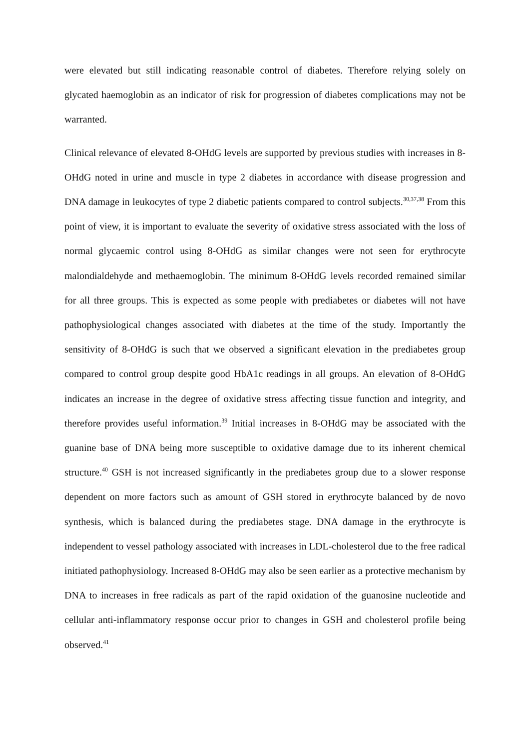were elevated but still indicating reasonable control of diabetes. Therefore relying solely on glycated haemoglobin as an indicator of risk for progression of diabetes complications may not be warranted.
Clinical relevance of elevated 8-OHdG levels are supported by previous studies with increases in 8-OHdG noted in urine and muscle in type 2 diabetes in accordance with disease progression and DNA damage in leukocytes of type 2 diabetic patients compared to control subjects.<sup>30,37,38</sup> From this point of view, it is important to evaluate the severity of oxidative stress associated with the loss of normal glycaemic control using 8-OHdG as similar changes were not seen for erythrocyte malondialdehyde and methaemoglobin. The minimum 8-OHdG levels recorded remained similar for all three groups. This is expected as some people with prediabetes or diabetes will not have pathophysiological changes associated with diabetes at the time of the study. Importantly the sensitivity of 8-OHdG is such that we observed a significant elevation in the prediabetes group compared to control group despite good HbA1c readings in all groups. An elevation of 8-OHdG indicates an increase in the degree of oxidative stress affecting tissue function and integrity, and therefore provides useful information.<sup>39</sup> Initial increases in 8-OHdG may be associated with the guanine base of DNA being more susceptible to oxidative damage due to its inherent chemical structure.<sup>40</sup> GSH is not increased significantly in the prediabetes group due to a slower response dependent on more factors such as amount of GSH stored in erythrocyte balanced by de novo synthesis, which is balanced during the prediabetes stage. DNA damage in the erythrocyte is independent to vessel pathology associated with increases in LDL-cholesterol due to the free radical initiated pathophysiology. Increased 8-OHdG may also be seen earlier as a protective mechanism by DNA to increases in free radicals as part of the rapid oxidation of the guanosine nucleotide and cellular anti-inflammatory response occur prior to changes in GSH and cholesterol profile being observed.<sup>41</sup>